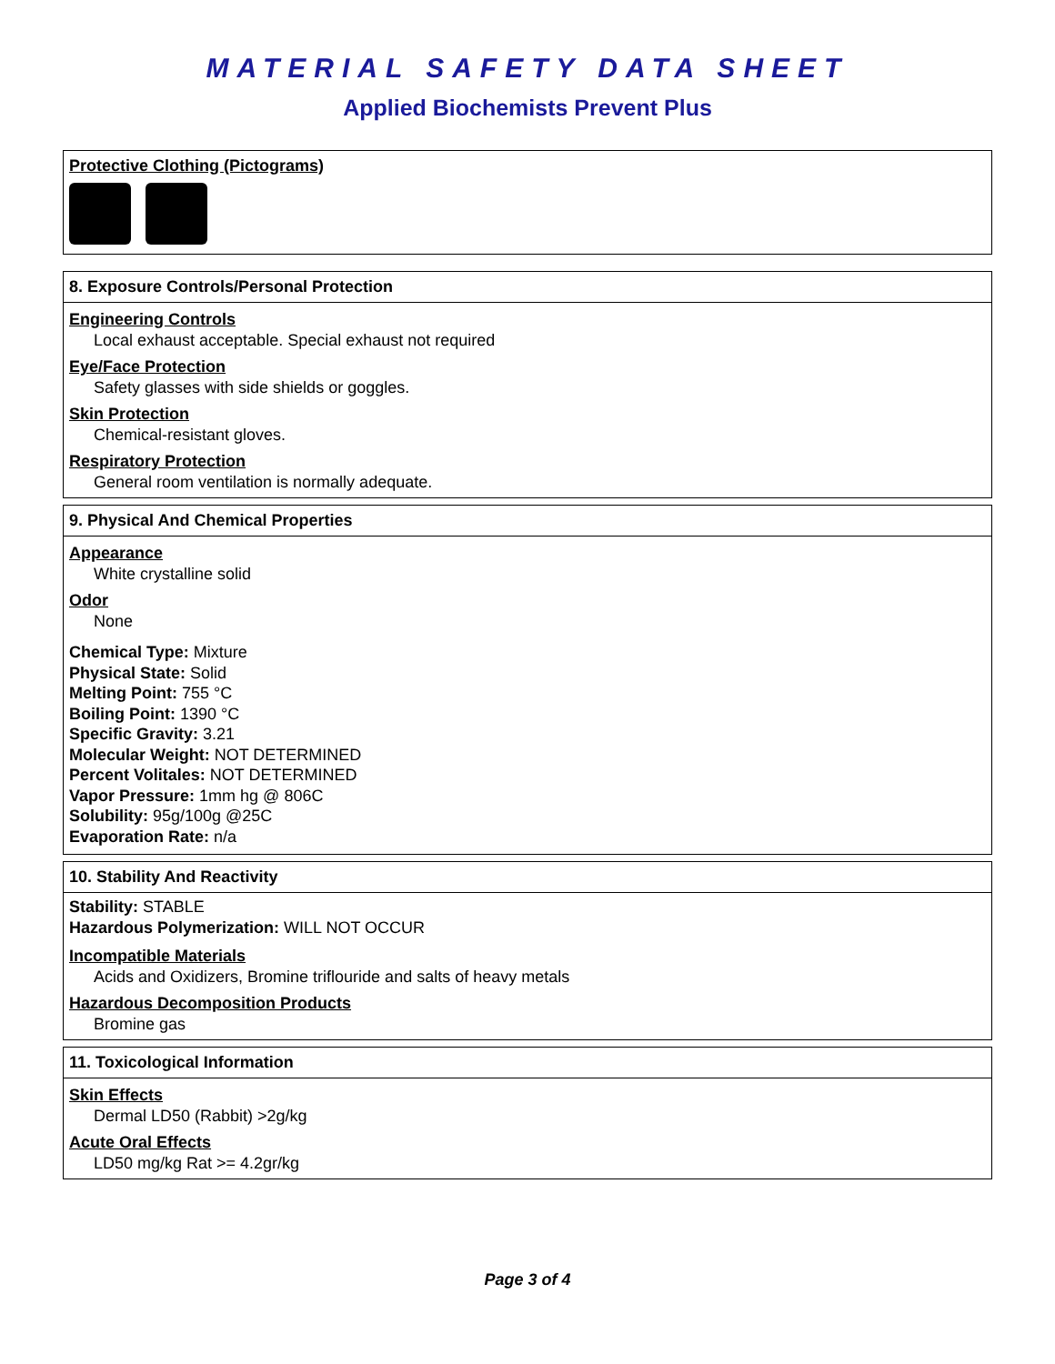MATERIAL SAFETY DATA SHEET
Applied Biochemists Prevent Plus
Protective Clothing (Pictograms)
8. Exposure Controls/Personal Protection
Engineering Controls
Local exhaust acceptable. Special exhaust not required
Eye/Face Protection
Safety glasses with side shields or goggles.
Skin Protection
Chemical-resistant gloves.
Respiratory Protection
General room ventilation is normally adequate.
9. Physical And Chemical Properties
Appearance
White crystalline solid
Odor
None
Chemical Type: Mixture
Physical State: Solid
Melting Point: 755 °C
Boiling Point: 1390 °C
Specific Gravity: 3.21
Molecular Weight: NOT DETERMINED
Percent Volitales: NOT DETERMINED
Vapor Pressure: 1mm hg @ 806C
Solubility: 95g/100g @25C
Evaporation Rate: n/a
10. Stability And Reactivity
Stability: STABLE
Hazardous Polymerization: WILL NOT OCCUR
Incompatible Materials
Acids and Oxidizers, Bromine triflouride and salts of heavy metals
Hazardous Decomposition Products
Bromine gas
11. Toxicological Information
Skin Effects
Dermal LD50 (Rabbit) >2g/kg
Acute Oral Effects
LD50 mg/kg Rat >= 4.2gr/kg
Page 3 of 4